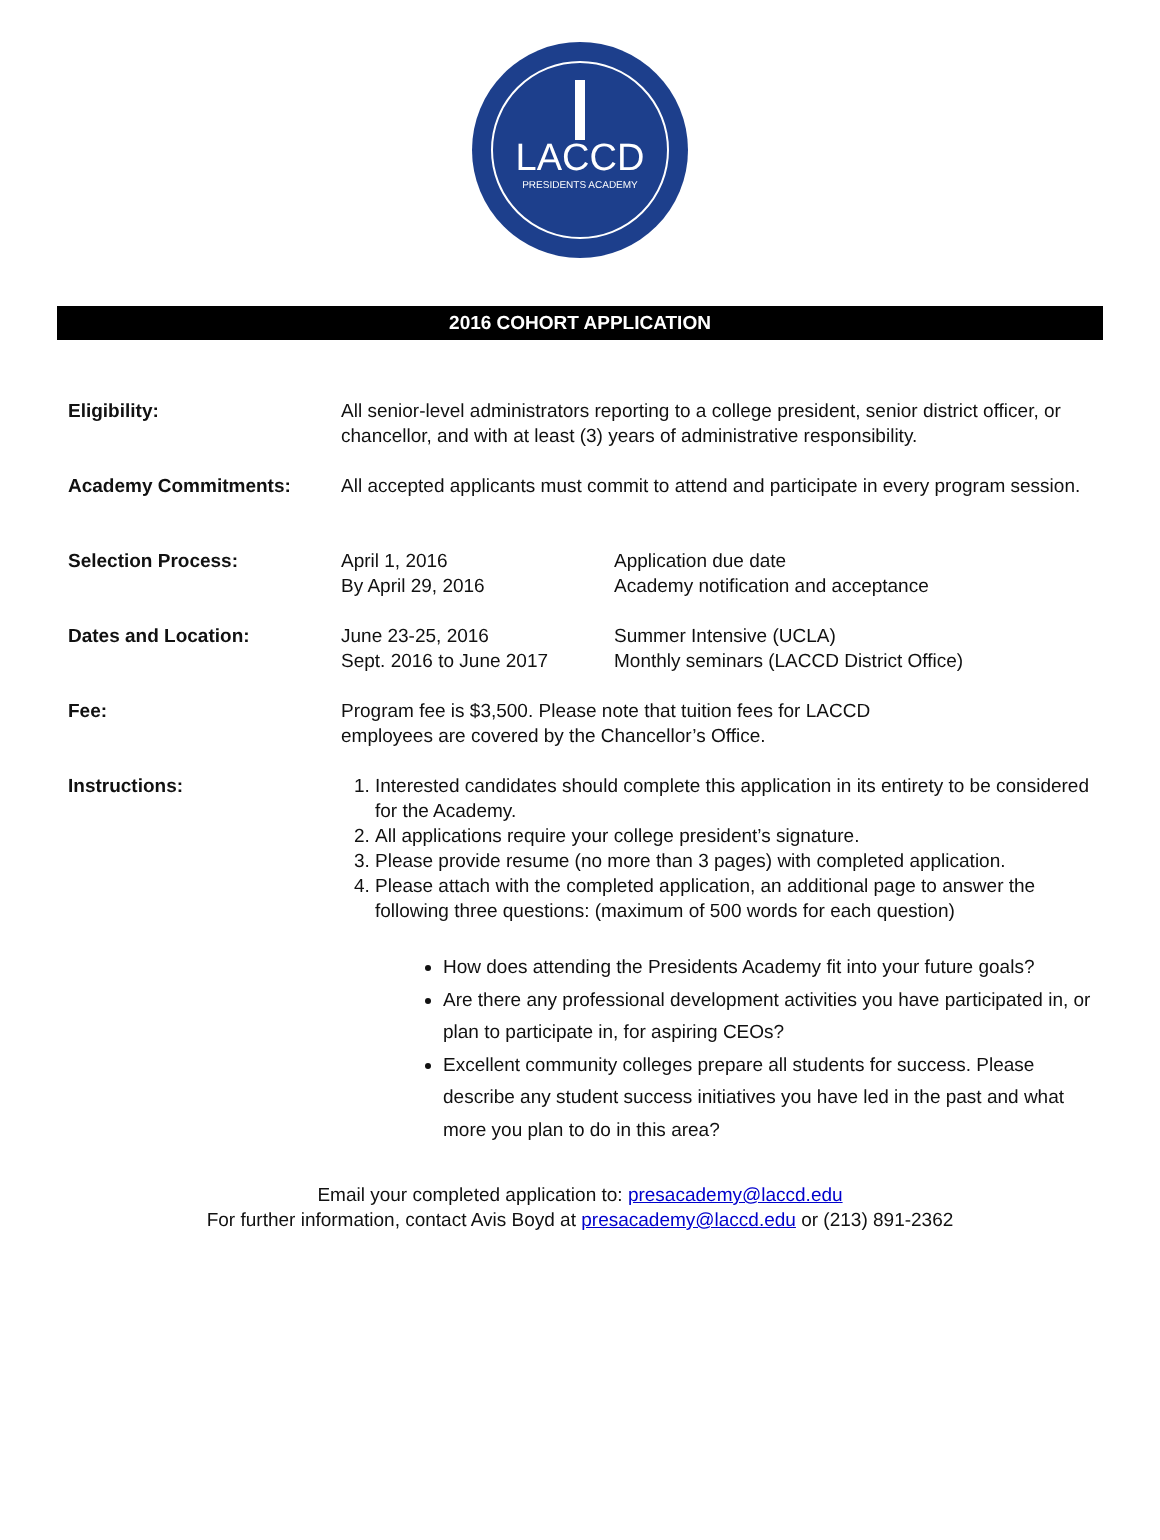LACCD
PRESIDENTS ACADEMY
2016 COHORT APPLICATION
Eligibility: All senior-level administrators reporting to a college president, senior district officer, or chancellor, and with at least (3) years of administrative responsibility.
Academy Commitments: All accepted applicants must commit to attend and participate in every program session.
Selection Process: April 1, 2016
By April 29, 2016
Application due date
Academy notification and acceptance
Dates and Location: June 23-25, 2016
Sept. 2016 to June 2017
Summer Intensive (UCLA)
Monthly seminars (LACCD District Office)
Fee: Program fee is $3,500. Please note that tuition fees for LACCD
employees are covered by the Chancellor’s Office.
Instructions: 1. Interested candidates should complete this application in its entirety to be considered for the Academy.
2. All applications require your college president’s signature.
3. Please provide resume (no more than 3 pages) with completed application.
4. Please attach with the completed application, an additional page to answer the following three questions: (maximum of 500 words for each question)
How does attending the Presidents Academy fit into your future goals?
Are there any professional development activities you have participated in, or plan to participate in, for aspiring CEOs?
Excellent community colleges prepare all students for success. Please describe any student success initiatives you have led in the past and what more you plan to do in this area?
Email your completed application to: presacademy@laccd.edu
For further information, contact Avis Boyd at presacademy@laccd.edu or (213) 891-2362